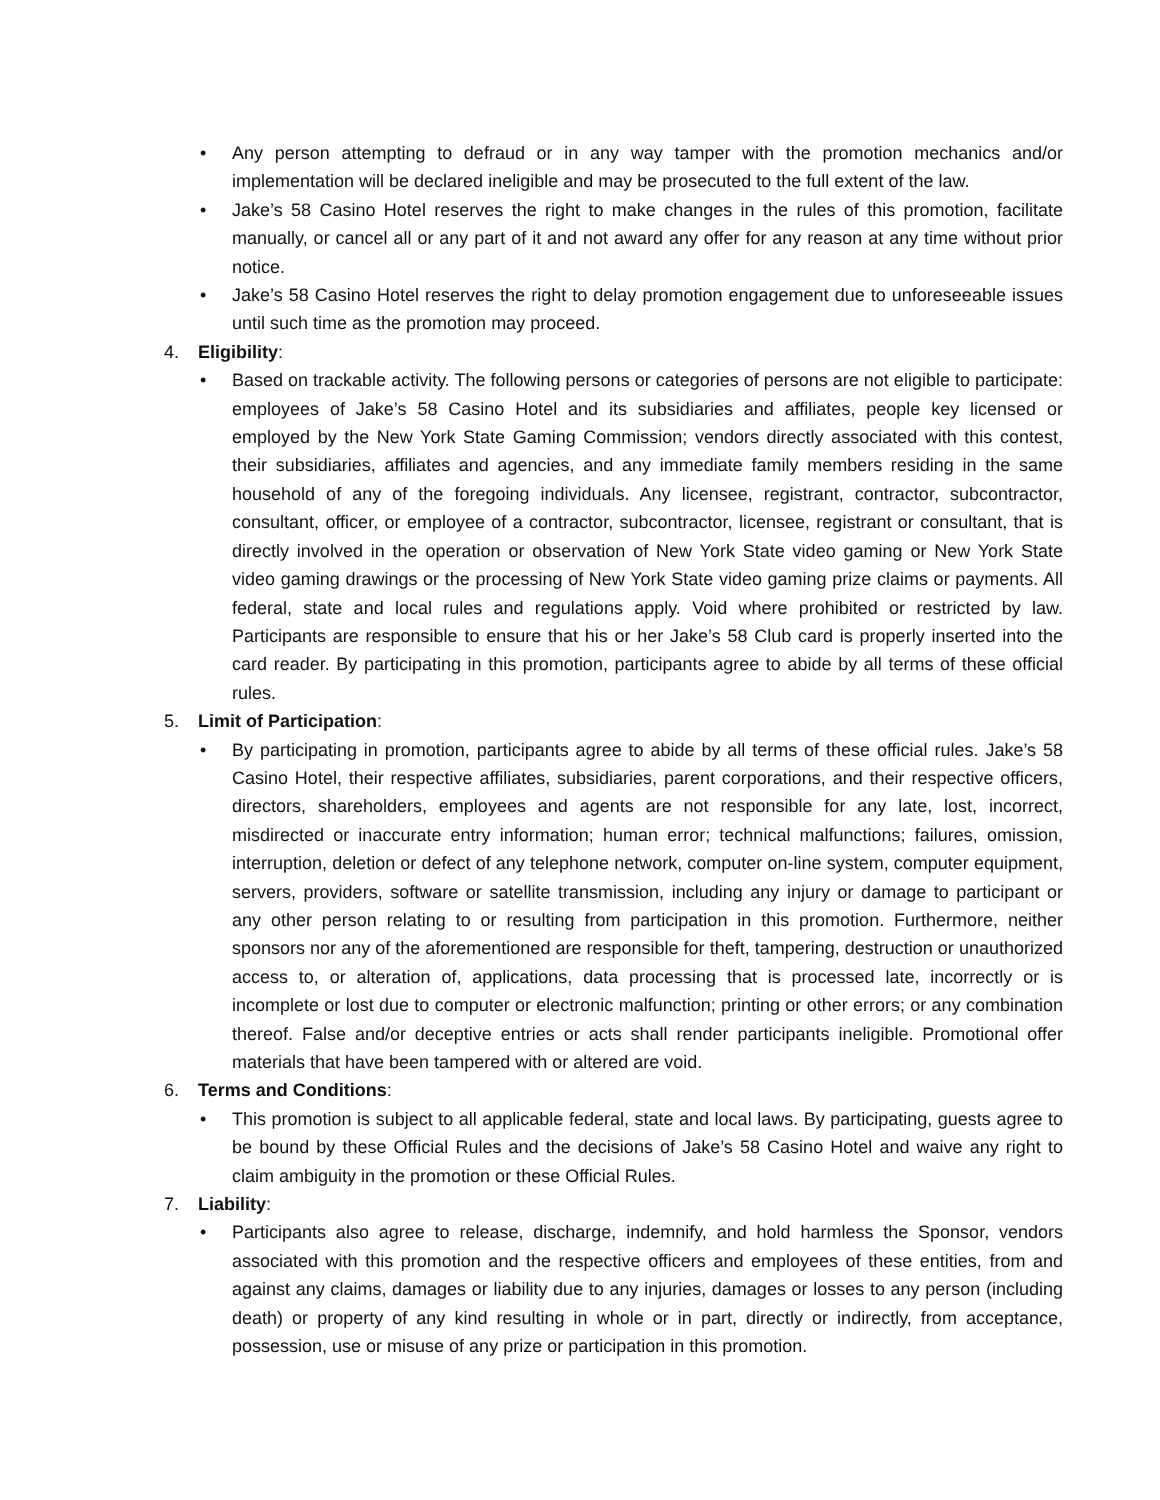• Any person attempting to defraud or in any way tamper with the promotion mechanics and/or implementation will be declared ineligible and may be prosecuted to the full extent of the law.
• Jake’s 58 Casino Hotel reserves the right to make changes in the rules of this promotion, facilitate manually, or cancel all or any part of it and not award any offer for any reason at any time without prior notice.
• Jake’s 58 Casino Hotel reserves the right to delay promotion engagement due to unforeseeable issues until such time as the promotion may proceed.
4. Eligibility:
• Based on trackable activity. The following persons or categories of persons are not eligible to participate: employees of Jake’s 58 Casino Hotel and its subsidiaries and affiliates, people key licensed or employed by the New York State Gaming Commission; vendors directly associated with this contest, their subsidiaries, affiliates and agencies, and any immediate family members residing in the same household of any of the foregoing individuals. Any licensee, registrant, contractor, subcontractor, consultant, officer, or employee of a contractor, subcontractor, licensee, registrant or consultant, that is directly involved in the operation or observation of New York State video gaming or New York State video gaming drawings or the processing of New York State video gaming prize claims or payments. All federal, state and local rules and regulations apply. Void where prohibited or restricted by law. Participants are responsible to ensure that his or her Jake’s 58 Club card is properly inserted into the card reader. By participating in this promotion, participants agree to abide by all terms of these official rules.
5. Limit of Participation:
• By participating in promotion, participants agree to abide by all terms of these official rules. Jake’s 58 Casino Hotel, their respective affiliates, subsidiaries, parent corporations, and their respective officers, directors, shareholders, employees and agents are not responsible for any late, lost, incorrect, misdirected or inaccurate entry information; human error; technical malfunctions; failures, omission, interruption, deletion or defect of any telephone network, computer on-line system, computer equipment, servers, providers, software or satellite transmission, including any injury or damage to participant or any other person relating to or resulting from participation in this promotion. Furthermore, neither sponsors nor any of the aforementioned are responsible for theft, tampering, destruction or unauthorized access to, or alteration of, applications, data processing that is processed late, incorrectly or is incomplete or lost due to computer or electronic malfunction; printing or other errors; or any combination thereof. False and/or deceptive entries or acts shall render participants ineligible. Promotional offer materials that have been tampered with or altered are void.
6. Terms and Conditions:
• This promotion is subject to all applicable federal, state and local laws. By participating, guests agree to be bound by these Official Rules and the decisions of Jake’s 58 Casino Hotel and waive any right to claim ambiguity in the promotion or these Official Rules.
7. Liability:
• Participants also agree to release, discharge, indemnify, and hold harmless the Sponsor, vendors associated with this promotion and the respective officers and employees of these entities, from and against any claims, damages or liability due to any injuries, damages or losses to any person (including death) or property of any kind resulting in whole or in part, directly or indirectly, from acceptance, possession, use or misuse of any prize or participation in this promotion.